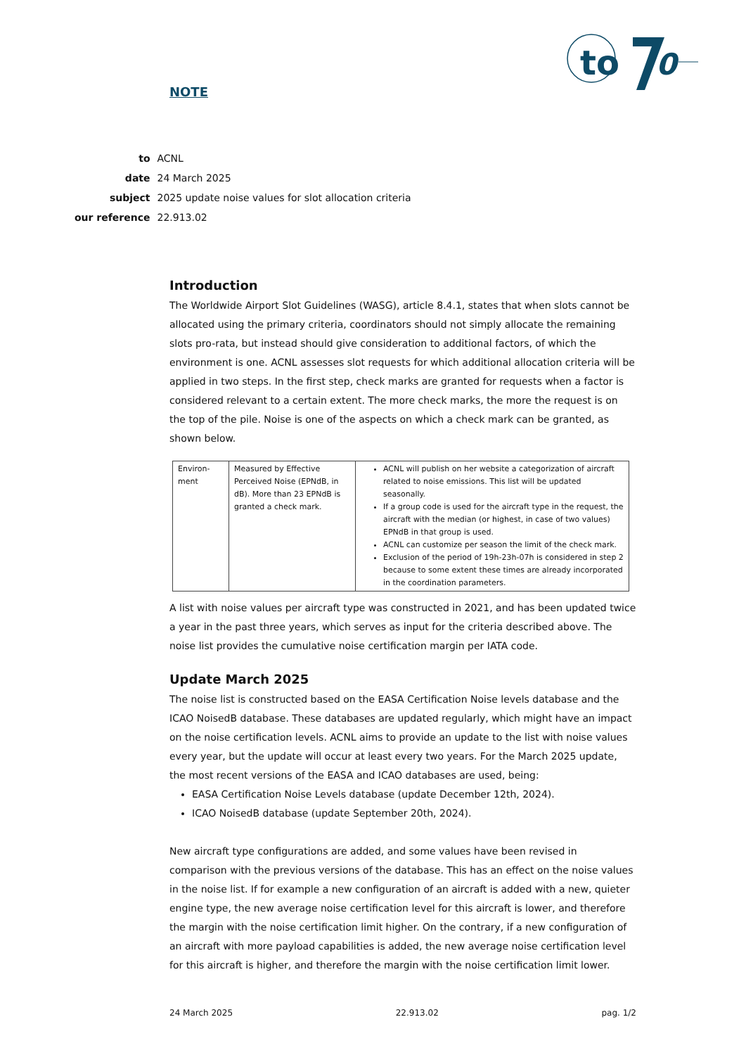to
0
NOTE
| to | ACNL |
| date | 24 March 2025 |
| subject | 2025 update noise values for slot allocation criteria |
| our reference | 22.913.02 |
Introduction
The Worldwide Airport Slot Guidelines (WASG), article 8.4.1, states that when slots cannot be allocated using the primary criteria, coordinators should not simply allocate the remaining slots pro-rata, but instead should give consideration to additional factors, of which the environment is one. ACNL assesses slot requests for which additional allocation criteria will be applied in two steps. In the first step, check marks are granted for requests when a factor is considered relevant to a certain extent. The more check marks, the more the request is on the top of the pile. Noise is one of the aspects on which a check mark can be granted, as shown below.
| Environ- ment | Measured by Effective Perceived Noise (EPNdB, in dB). More than 23 EPNdB is granted a check mark. | ACNL will publish on her website a categorization of aircraft related to noise emissions. This list will be updated seasonally. If a group code is used for the aircraft type in the request, the aircraft with the median (or highest, in case of two values) EPNdB in that group is used. ACNL can customize per season the limit of the check mark. Exclusion of the period of 19h-23h-07h is considered in step 2 because to some extent these times are already incorporated in the coordination parameters. |
A list with noise values per aircraft type was constructed in 2021, and has been updated twice a year in the past three years, which serves as input for the criteria described above. The noise list provides the cumulative noise certification margin per IATA code.
Update March 2025
The noise list is constructed based on the EASA Certification Noise levels database and the ICAO NoisedB database. These databases are updated regularly, which might have an impact on the noise certification levels. ACNL aims to provide an update to the list with noise values every year, but the update will occur at least every two years. For the March 2025 update, the most recent versions of the EASA and ICAO databases are used, being:
EASA Certification Noise Levels database (update December 12th, 2024).
ICAO NoisedB database (update September 20th, 2024).
New aircraft type configurations are added, and some values have been revised in comparison with the previous versions of the database. This has an effect on the noise values in the noise list. If for example a new configuration of an aircraft is added with a new, quieter engine type, the new average noise certification level for this aircraft is lower, and therefore the margin with the noise certification limit higher. On the contrary, if a new configuration of an aircraft with more payload capabilities is added, the new average noise certification level for this aircraft is higher, and therefore the margin with the noise certification limit lower.
24 March 2025 22.913.02 pag. 1/2